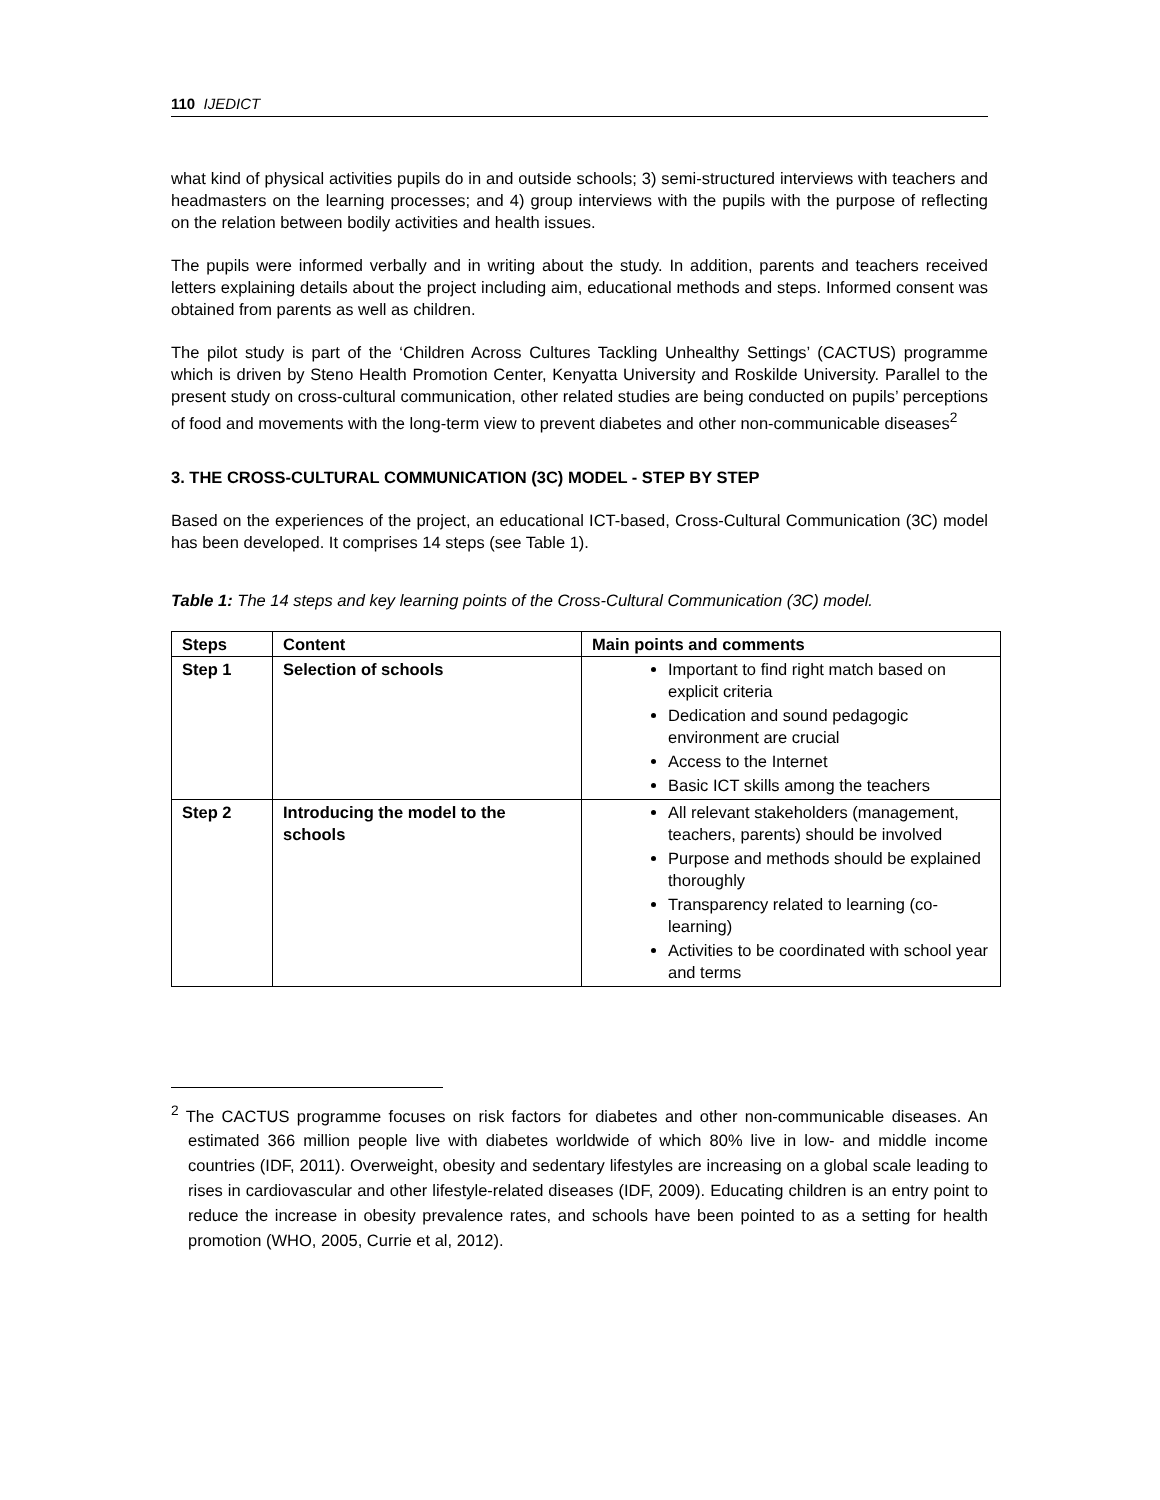110 IJEDICT
what kind of physical activities pupils do in and outside schools; 3) semi-structured interviews with teachers and headmasters on the learning processes; and 4) group interviews with the pupils with the purpose of reflecting on the relation between bodily activities and health issues.
The pupils were informed verbally and in writing about the study. In addition, parents and teachers received letters explaining details about the project including aim, educational methods and steps. Informed consent was obtained from parents as well as children.
The pilot study is part of the ‘Children Across Cultures Tackling Unhealthy Settings’ (CACTUS) programme which is driven by Steno Health Promotion Center, Kenyatta University and Roskilde University. Parallel to the present study on cross-cultural communication, other related studies are being conducted on pupils’ perceptions of food and movements with the long-term view to prevent diabetes and other non-communicable diseases<sup>2</sup>
3. THE CROSS-CULTURAL COMMUNICATION (3C) MODEL - STEP BY STEP
Based on the experiences of the project, an educational ICT-based, Cross-Cultural Communication (3C) model has been developed. It comprises 14 steps (see Table 1).
Table 1: The 14 steps and key learning points of the Cross-Cultural Communication (3C) model.
| Steps | Content | Main points and comments |
| --- | --- | --- |
| Step 1 | Selection of schools | Important to find right match based on explicit criteria Dedication and sound pedagogic environment are crucial Access to the Internet Basic ICT skills among the teachers |
| Step 2 | Introducing the model to the schools | All relevant stakeholders (management, teachers, parents) should be involved Purpose and methods should be explained thoroughly Transparency related to learning (co-learning) Activities to be coordinated with school year and terms |
<sup>2</sup> The CACTUS programme focuses on risk factors for diabetes and other non-communicable diseases. An estimated 366 million people live with diabetes worldwide of which 80% live in low- and middle income countries (IDF, 2011). Overweight, obesity and sedentary lifestyles are increasing on a global scale leading to rises in cardiovascular and other lifestyle-related diseases (IDF, 2009). Educating children is an entry point to reduce the increase in obesity prevalence rates, and schools have been pointed to as a setting for health promotion (WHO, 2005, Currie et al, 2012).